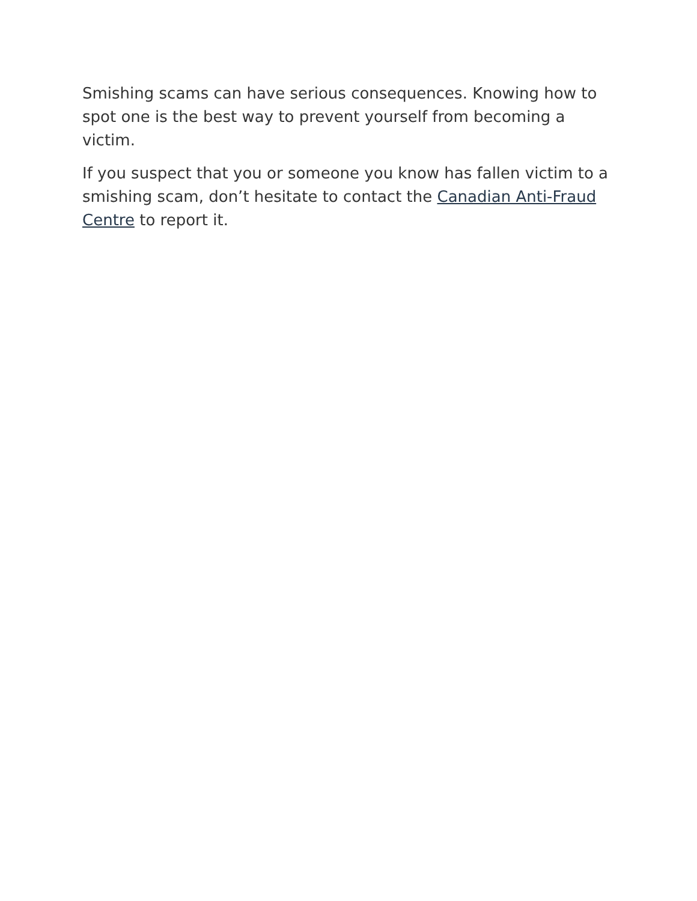Smishing scams can have serious consequences. Knowing how to spot one is the best way to prevent yourself from becoming a victim.
If you suspect that you or someone you know has fallen victim to a smishing scam, don’t hesitate to contact the Canadian Anti-Fraud Centre to report it.